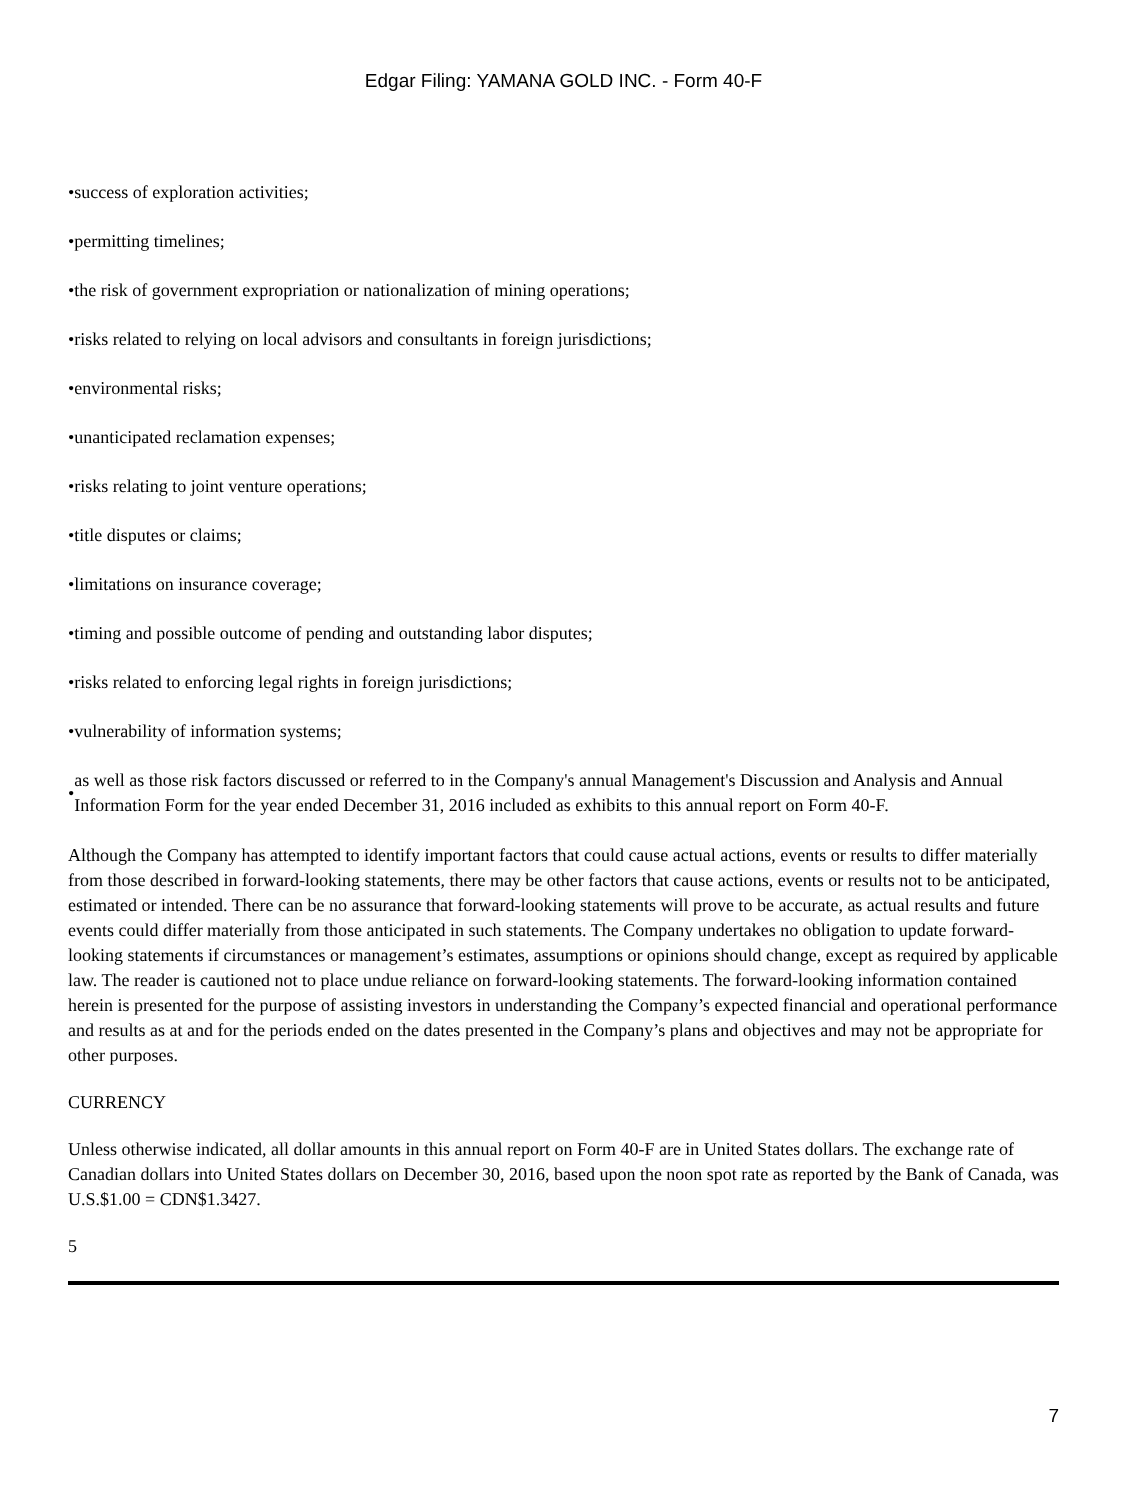Edgar Filing: YAMANA GOLD INC. - Form 40-F
•success of exploration activities;
•permitting timelines;
•the risk of government expropriation or nationalization of mining operations;
•risks related to relying on local advisors and consultants in foreign jurisdictions;
•environmental risks;
•unanticipated reclamation expenses;
•risks relating to joint venture operations;
•title disputes or claims;
•limitations on insurance coverage;
•timing and possible outcome of pending and outstanding labor disputes;
•risks related to enforcing legal rights in foreign jurisdictions;
•vulnerability of information systems;
• as well as those risk factors discussed or referred to in the Company's annual Management's Discussion and Analysis and Annual Information Form for the year ended December 31, 2016 included as exhibits to this annual report on Form 40-F.
Although the Company has attempted to identify important factors that could cause actual actions, events or results to differ materially from those described in forward-looking statements, there may be other factors that cause actions, events or results not to be anticipated, estimated or intended. There can be no assurance that forward-looking statements will prove to be accurate, as actual results and future events could differ materially from those anticipated in such statements. The Company undertakes no obligation to update forward-looking statements if circumstances or management’s estimates, assumptions or opinions should change, except as required by applicable law. The reader is cautioned not to place undue reliance on forward-looking statements. The forward-looking information contained herein is presented for the purpose of assisting investors in understanding the Company’s expected financial and operational performance and results as at and for the periods ended on the dates presented in the Company’s plans and objectives and may not be appropriate for other purposes.
CURRENCY
Unless otherwise indicated, all dollar amounts in this annual report on Form 40-F are in United States dollars. The exchange rate of Canadian dollars into United States dollars on December 30, 2016, based upon the noon spot rate as reported by the Bank of Canada, was U.S.$1.00 = CDN$1.3427.
5
7